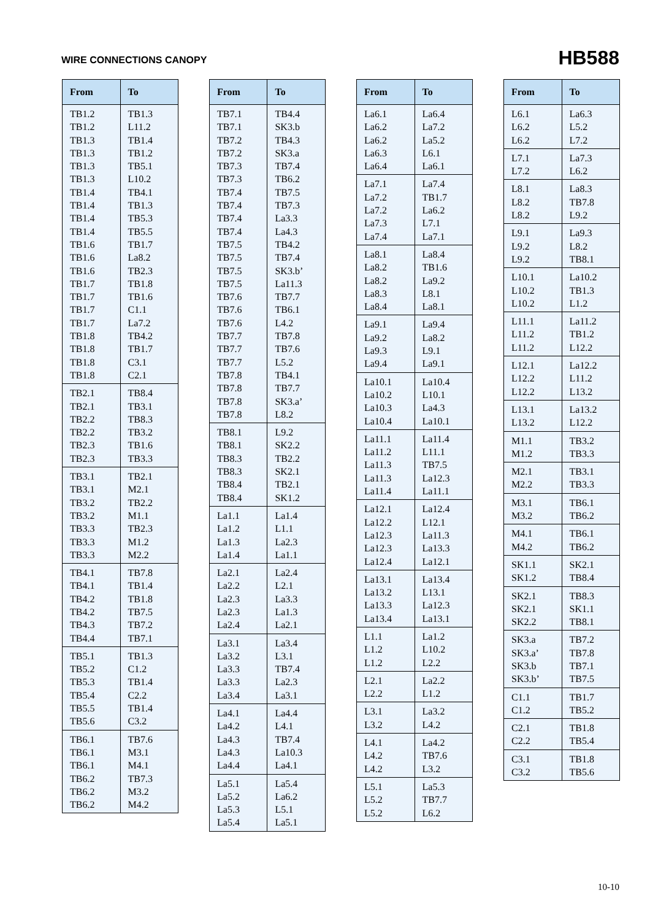WIRE CONNECTIONS CANOPY
HB588
| From | To |
| --- | --- |
| TB1.2 | TB1.3 |
| TB1.2 | L11.2 |
| TB1.3 | TB1.4 |
| TB1.3 | TB1.2 |
| TB1.3 | TB5.1 |
| TB1.3 | L10.2 |
| TB1.4 | TB4.1 |
| TB1.4 | TB1.3 |
| TB1.4 | TB5.3 |
| TB1.4 | TB5.5 |
| TB1.6 | TB1.7 |
| TB1.6 | La8.2 |
| TB1.6 | TB2.3 |
| TB1.7 | TB1.8 |
| TB1.7 | TB1.6 |
| TB1.7 | C1.1 |
| TB1.7 | La7.2 |
| TB1.8 | TB4.2 |
| TB1.8 | TB1.7 |
| TB1.8 | C3.1 |
| TB1.8 | C2.1 |
| TB2.1 | TB8.4 |
| TB2.1 | TB3.1 |
| TB2.2 | TB8.3 |
| TB2.2 | TB3.2 |
| TB2.3 | TB1.6 |
| TB2.3 | TB3.3 |
| TB3.1 | TB2.1 |
| TB3.1 | M2.1 |
| TB3.2 | TB2.2 |
| TB3.2 | M1.1 |
| TB3.3 | TB2.3 |
| TB3.3 | M1.2 |
| TB3.3 | M2.2 |
| TB4.1 | TB7.8 |
| TB4.1 | TB1.4 |
| TB4.2 | TB1.8 |
| TB4.2 | TB7.5 |
| TB4.3 | TB7.2 |
| TB4.4 | TB7.1 |
| TB5.1 | TB1.3 |
| TB5.2 | C1.2 |
| TB5.3 | TB1.4 |
| TB5.4 | C2.2 |
| TB5.5 | TB1.4 |
| TB5.6 | C3.2 |
| TB6.1 | TB7.6 |
| TB6.1 | M3.1 |
| TB6.1 | M4.1 |
| TB6.2 | TB7.3 |
| TB6.2 | M3.2 |
| TB6.2 | M4.2 |
| From | To |
| --- | --- |
| TB7.1 | TB4.4 |
| TB7.1 | SK3.b |
| TB7.2 | TB4.3 |
| TB7.2 | SK3.a |
| TB7.3 | TB7.4 |
| TB7.3 | TB6.2 |
| TB7.4 | TB7.5 |
| TB7.4 | TB7.3 |
| TB7.4 | La3.3 |
| TB7.4 | La4.3 |
| TB7.5 | TB4.2 |
| TB7.5 | TB7.4 |
| TB7.5 | SK3.b’ |
| TB7.5 | La11.3 |
| TB7.6 | TB7.7 |
| TB7.6 | TB6.1 |
| TB7.6 | L4.2 |
| TB7.7 | TB7.8 |
| TB7.7 | TB7.6 |
| TB7.7 | L5.2 |
| TB7.8 | TB4.1 |
| TB7.8 | TB7.7 |
| TB7.8 | SK3.a’ |
| TB7.8 | L8.2 |
| TB8.1 | L9.2 |
| TB8.1 | SK2.2 |
| TB8.3 | TB2.2 |
| TB8.3 | SK2.1 |
| TB8.4 | TB2.1 |
| TB8.4 | SK1.2 |
| La1.1 | La1.4 |
| La1.2 | L1.1 |
| La1.3 | La2.3 |
| La1.4 | La1.1 |
| La2.1 | La2.4 |
| La2.2 | L2.1 |
| La2.3 | La3.3 |
| La2.3 | La1.3 |
| La2.4 | La2.1 |
| La3.1 | La3.4 |
| La3.2 | L3.1 |
| La3.3 | TB7.4 |
| La3.3 | La2.3 |
| La3.4 | La3.1 |
| La4.1 | La4.4 |
| La4.2 | L4.1 |
| La4.3 | TB7.4 |
| La4.3 | La10.3 |
| La4.4 | La4.1 |
| La5.1 | La5.4 |
| La5.2 | La6.2 |
| La5.3 | L5.1 |
| La5.4 | La5.1 |
| From | To |
| --- | --- |
| La6.1 | La6.4 |
| La6.2 | La7.2 |
| La6.2 | La5.2 |
| La6.3 | L6.1 |
| La6.4 | La6.1 |
| La7.1 | La7.4 |
| La7.2 | TB1.7 |
| La7.2 | La6.2 |
| La7.3 | L7.1 |
| La7.4 | La7.1 |
| La8.1 | La8.4 |
| La8.2 | TB1.6 |
| La8.2 | La9.2 |
| La8.3 | L8.1 |
| La8.4 | La8.1 |
| La9.1 | La9.4 |
| La9.2 | La8.2 |
| La9.3 | L9.1 |
| La9.4 | La9.1 |
| La10.1 | La10.4 |
| La10.2 | L10.1 |
| La10.3 | La4.3 |
| La10.4 | La10.1 |
| La11.1 | La11.4 |
| La11.2 | L11.1 |
| La11.3 | TB7.5 |
| La11.3 | La12.3 |
| La11.4 | La11.1 |
| La12.1 | La12.4 |
| La12.2 | L12.1 |
| La12.3 | La11.3 |
| La12.3 | La13.3 |
| La12.4 | La12.1 |
| La13.1 | La13.4 |
| La13.2 | L13.1 |
| La13.3 | La12.3 |
| La13.4 | La13.1 |
| L1.1 | La1.2 |
| L1.2 | L10.2 |
| L1.2 | L2.2 |
| L2.1 | La2.2 |
| L2.2 | L1.2 |
| L3.1 | La3.2 |
| L3.2 | L4.2 |
| L4.1 | La4.2 |
| L4.2 | TB7.6 |
| L4.2 | L3.2 |
| L5.1 | La5.3 |
| L5.2 | TB7.7 |
| L5.2 | L6.2 |
| From | To |
| --- | --- |
| L6.1 | La6.3 |
| L6.2 | L5.2 |
| L6.2 | L7.2 |
| L7.1 | La7.3 |
| L7.2 | L6.2 |
| L8.1 | La8.3 |
| L8.2 | TB7.8 |
| L8.2 | L9.2 |
| L9.1 | La9.3 |
| L9.2 | L8.2 |
| L9.2 | TB8.1 |
| L10.1 | La10.2 |
| L10.2 | TB1.3 |
| L10.2 | L1.2 |
| L11.1 | La11.2 |
| L11.2 | TB1.2 |
| L11.2 | L12.2 |
| L12.1 | La12.2 |
| L12.2 | L11.2 |
| L12.2 | L13.2 |
| L13.1 | La13.2 |
| L13.2 | L12.2 |
| M1.1 | TB3.2 |
| M1.2 | TB3.3 |
| M2.1 | TB3.1 |
| M2.2 | TB3.3 |
| M3.1 | TB6.1 |
| M3.2 | TB6.2 |
| M4.1 | TB6.1 |
| M4.2 | TB6.2 |
| SK1.1 | SK2.1 |
| SK1.2 | TB8.4 |
| SK2.1 | TB8.3 |
| SK2.1 | SK1.1 |
| SK2.2 | TB8.1 |
| SK3.a | TB7.2 |
| SK3.a’ | TB7.8 |
| SK3.b | TB7.1 |
| SK3.b’ | TB7.5 |
| C1.1 | TB1.7 |
| C1.2 | TB5.2 |
| C2.1 | TB1.8 |
| C2.2 | TB5.4 |
| C3.1 | TB1.8 |
| C3.2 | TB5.6 |
10-10